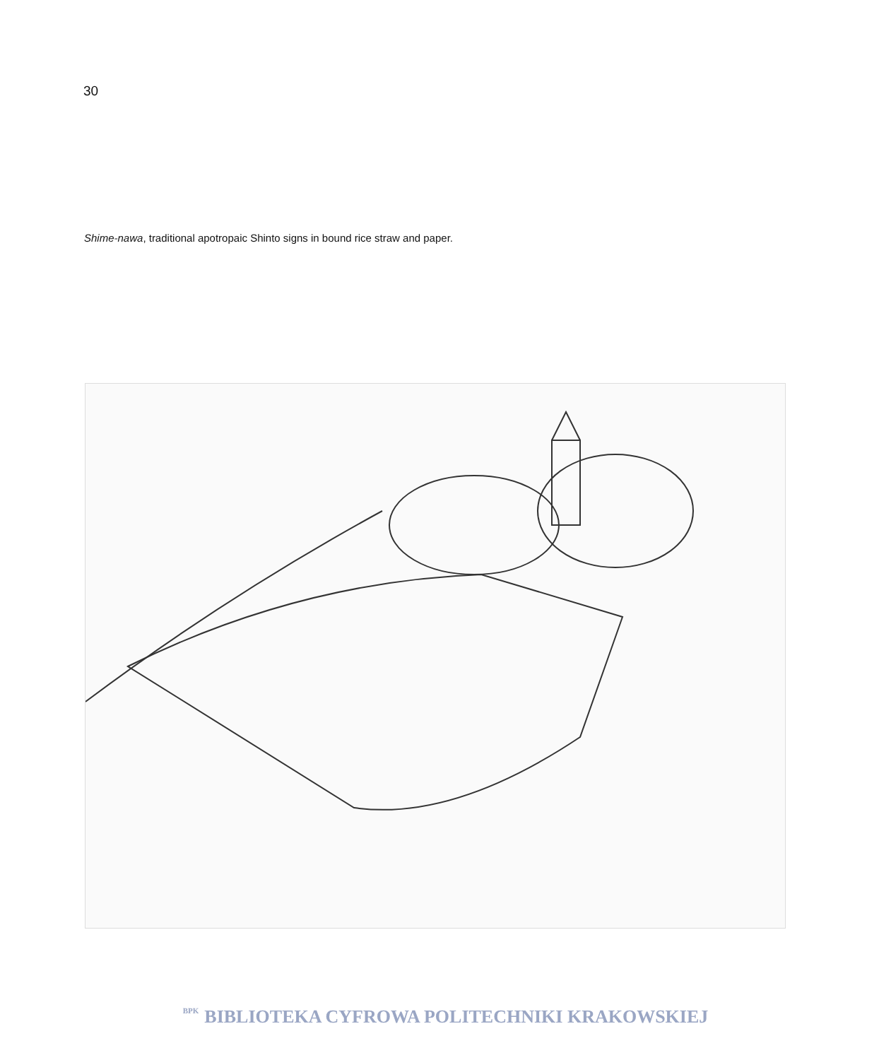30
Shime-nawa, traditional apotropaic Shinto signs in bound rice straw and paper.
BPK BIBLIOTEKA CYFROWA POLITECHNIKI KRAKOWSKIEJ